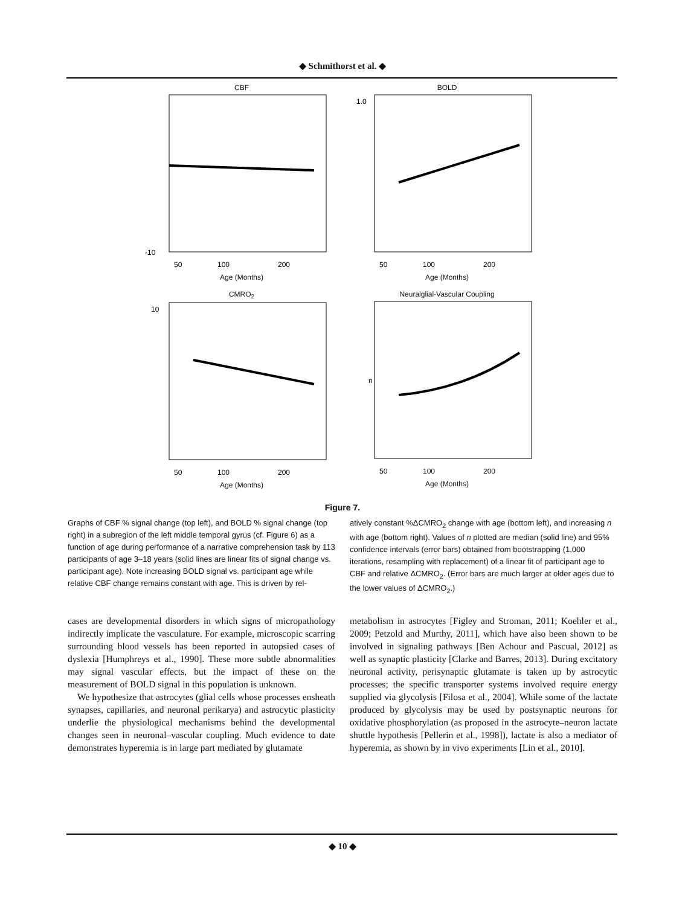◆ Schmithorst et al. ◆
CBF
-10
50
100
200
Age (Months)
BOLD
1.0
50
100
200
Age (Months)
CMRO<sub>2</sub>
10
50
100
200
Age (Months)
Neuralglial-Vascular Coupling
n
50
100
200
Age (Months)
Figure 7.
Graphs of CBF % signal change (top left), and BOLD % signal change (top right) in a subregion of the left middle temporal gyrus (cf. Figure 6) as a function of age during performance of a narrative comprehension task by 113 participants of age 3–18 years (solid lines are linear fits of signal change vs. participant age). Note increasing BOLD signal vs. participant age while relative CBF change remains constant with age. This is driven by rel-
atively constant %ΔCMRO<sub>2</sub> change with age (bottom left), and increasing n with age (bottom right). Values of n plotted are median (solid line) and 95% confidence intervals (error bars) obtained from bootstrapping (1,000 iterations, resampling with replacement) of a linear fit of participant age to CBF and relative ΔCMRO<sub>2</sub>. (Error bars are much larger at older ages due to the lower values of ΔCMRO<sub>2</sub>.)
cases are developmental disorders in which signs of micropathology indirectly implicate the vasculature. For example, microscopic scarring surrounding blood vessels has been reported in autopsied cases of dyslexia [Humphreys et al., 1990]. These more subtle abnormalities may signal vascular effects, but the impact of these on the measurement of BOLD signal in this population is unknown.
We hypothesize that astrocytes (glial cells whose processes ensheath synapses, capillaries, and neuronal perikarya) and astrocytic plasticity underlie the physiological mechanisms behind the developmental changes seen in neuronal–vascular coupling. Much evidence to date demonstrates hyperemia is in large part mediated by glutamate
metabolism in astrocytes [Figley and Stroman, 2011; Koehler et al., 2009; Petzold and Murthy, 2011], which have also been shown to be involved in signaling pathways [Ben Achour and Pascual, 2012] as well as synaptic plasticity [Clarke and Barres, 2013]. During excitatory neuronal activity, perisynaptic glutamate is taken up by astrocytic processes; the specific transporter systems involved require energy supplied via glycolysis [Filosa et al., 2004]. While some of the lactate produced by glycolysis may be used by postsynaptic neurons for oxidative phosphorylation (as proposed in the astrocyte–neuron lactate shuttle hypothesis [Pellerin et al., 1998]), lactate is also a mediator of hyperemia, as shown by in vivo experiments [Lin et al., 2010].
◆ 10 ◆